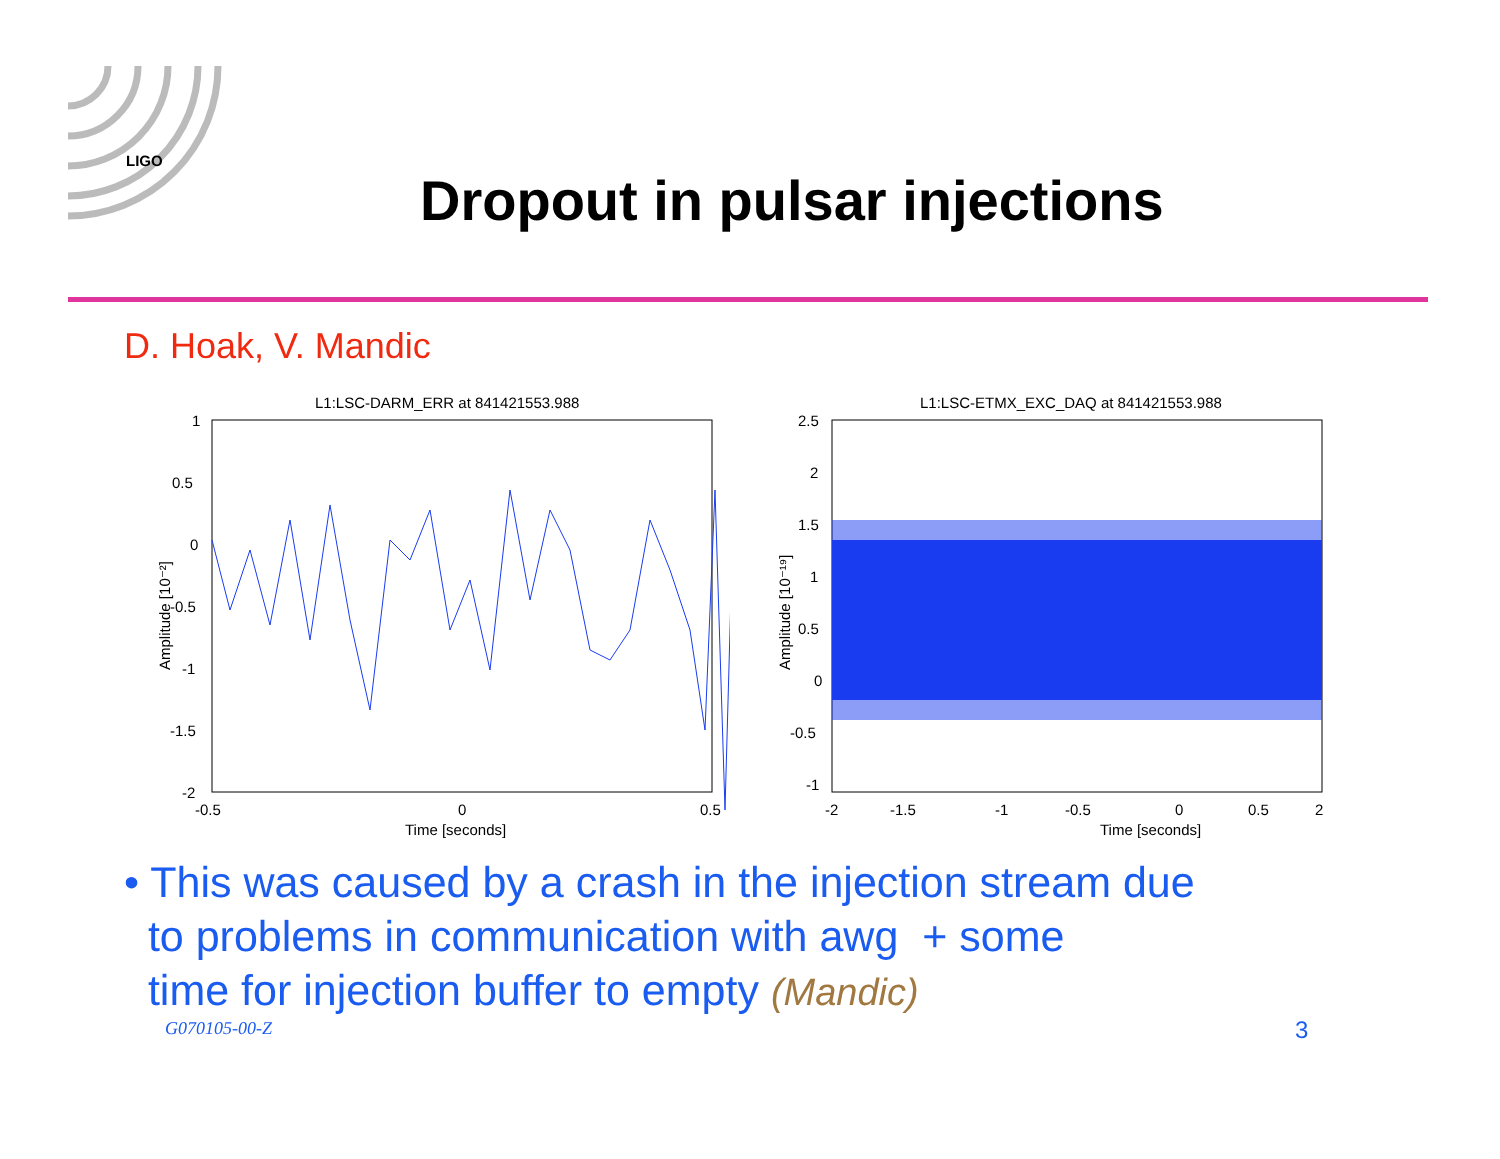LIGO
Dropout in pulsar injections
D. Hoak, V. Mandic
L1:LSC-DARM_ERR at 841421553.988
1
0.5
0
-0.5
-1
-1.5
-2
-0.5
0
0.5
Time [seconds]
Amplitude [10⁻²]
L1:LSC-ETMX_EXC_DAQ at 841421553.988
2.5
2
1.5
1
0.5
0
-0.5
-1
-2
-1.5
-1
-0.5
0
0.5
2
Time [seconds]
Amplitude [10⁻¹⁹]
• This was caused by a crash in the injection stream due
to problems in communication with awg + some
time for injection buffer to empty (Mandic)
G070105-00-Z 3